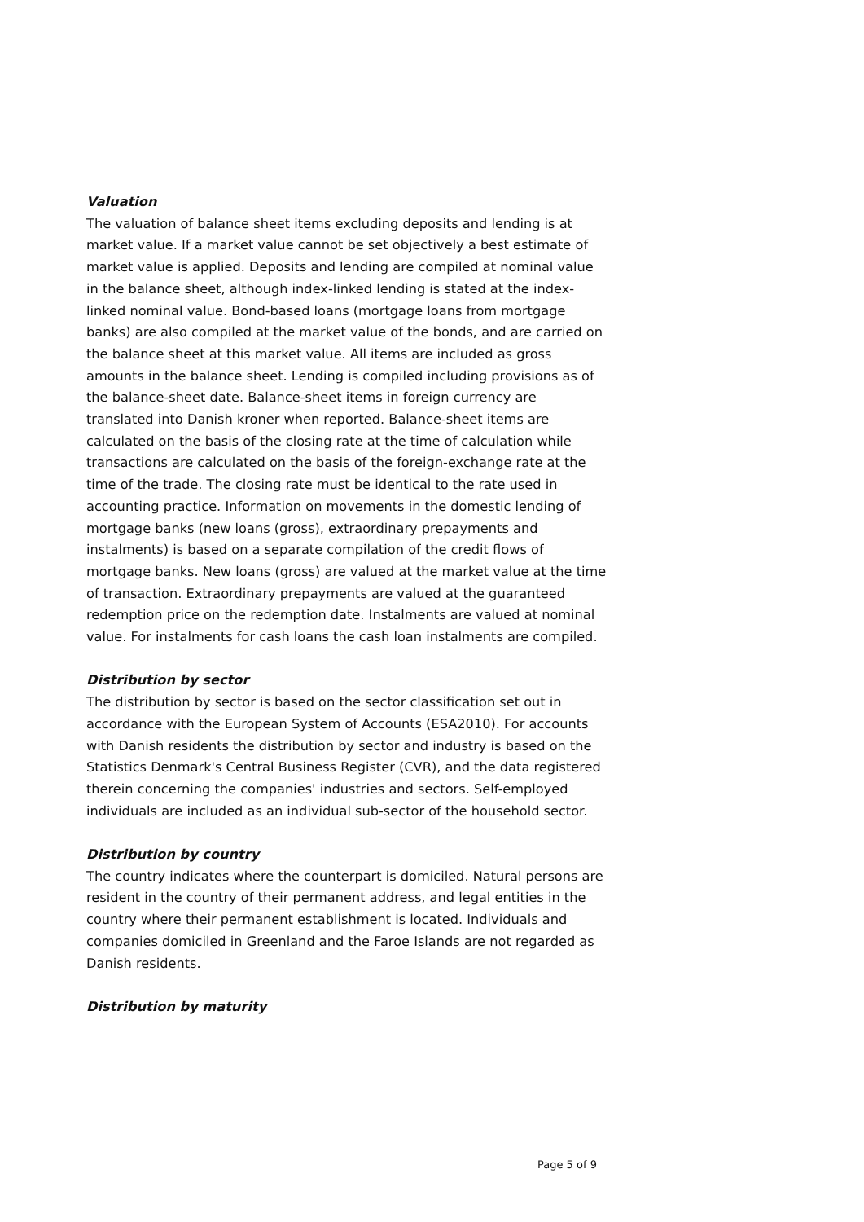Valuation
The valuation of balance sheet items excluding deposits and lending is at market value. If a market value cannot be set objectively a best estimate of market value is applied. Deposits and lending are compiled at nominal value in the balance sheet, although index-linked lending is stated at the index-linked nominal value. Bond-based loans (mortgage loans from mortgage banks) are also compiled at the market value of the bonds, and are carried on the balance sheet at this market value. All items are in­cluded as gross amounts in the balance sheet. Lending is compiled in­cluding provisions as of the balance-sheet date. Balance-sheet items in foreign currency are translated into Danish kroner when reported. Bal­ance-sheet items are calculated on the basis of the closing rate at the time of calculation while transactions are calculated on the basis of the foreign-exchange rate at the time of the trade. The closing rate must be identical to the rate used in accounting practice. Information on move­ments in the domestic lending of mortgage banks (new loans (gross), ex­traordinary prepayments and instalments) is based on a separate compi­lation of the credit flows of mortgage banks. New loans (gross) are val­ued at the market value at the time of transaction. Extraordinary prepay­ments are valued at the guaranteed redemption price on the redemption date. Instalments are valued at nominal value. For instalments for cash loans the cash loan instalments are compiled.
Distribution by sector
The distribution by sector is based on the sector classification set out in accordance with the European System of Accounts (ESA2010). For ac­counts with Danish residents the distribution by sector and industry is based on the Statistics Denmark's Central Business Register (CVR), and the data registered therein concerning the companies' industries and sectors. Self-employed individuals are included as an individual sub-sec­tor of the household sector.
Distribution by country
The country indicates where the counterpart is domiciled. Natural per­sons are resident in the country of their permanent address, and legal en­tities in the country where their permanent establishment is located. Indi­viduals and companies domiciled in Greenland and the Faroe Islands are not regarded as Danish residents.
Distribution by maturity
Page 5 of 9